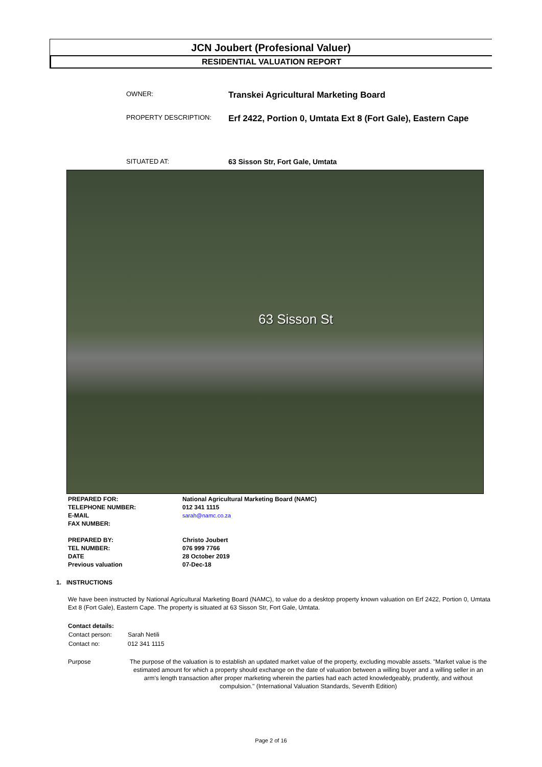JCN Joubert (Profesional Valuer)
RESIDENTIAL VALUATION REPORT
OWNER: Transkei Agricultural Marketing Board
PROPERTY DESCRIPTION: Erf 2422, Portion 0, Umtata Ext 8 (Fort Gale), Eastern Cape
SITUATED AT: 63 Sisson Str, Fort Gale, Umtata
63 Sisson St
| PREPARED FOR: | National Agricultural Marketing Board (NAMC) |
| TELEPHONE NUMBER: | 012 341 1115 |
| E-MAIL | sarah@namc.co.za |
| FAX NUMBER: | |
| PREPARED BY: | Christo Joubert |
| TEL NUMBER: | 076 999 7766 |
| DATE | 28 October 2019 |
| Previous valuation | 07-Dec-18 |
1. INSTRUCTIONS
We have been instructed by National Agricultural Marketing Board (NAMC), to value do a desktop property known valuation on Erf 2422, Portion 0, Umtata Ext 8 (Fort Gale), Eastern Cape. The property is situated at 63 Sisson Str, Fort Gale, Umtata.
Contact details:
| Contact person: | Sarah Netili |
| Contact no: | 012 341 1115 |
Purpose The purpose of the valuation is to establish an updated market value of the property, excluding movable assets. "Market value is the estimated amount for which a property should exchange on the date of valuation between a willing buyer and a willing seller in an arm's length transaction after proper marketing wherein the parties had each acted knowledgeably, prudently, and without compulsion." (International Valuation Standards, Seventh Edition)
Page 2 of 16